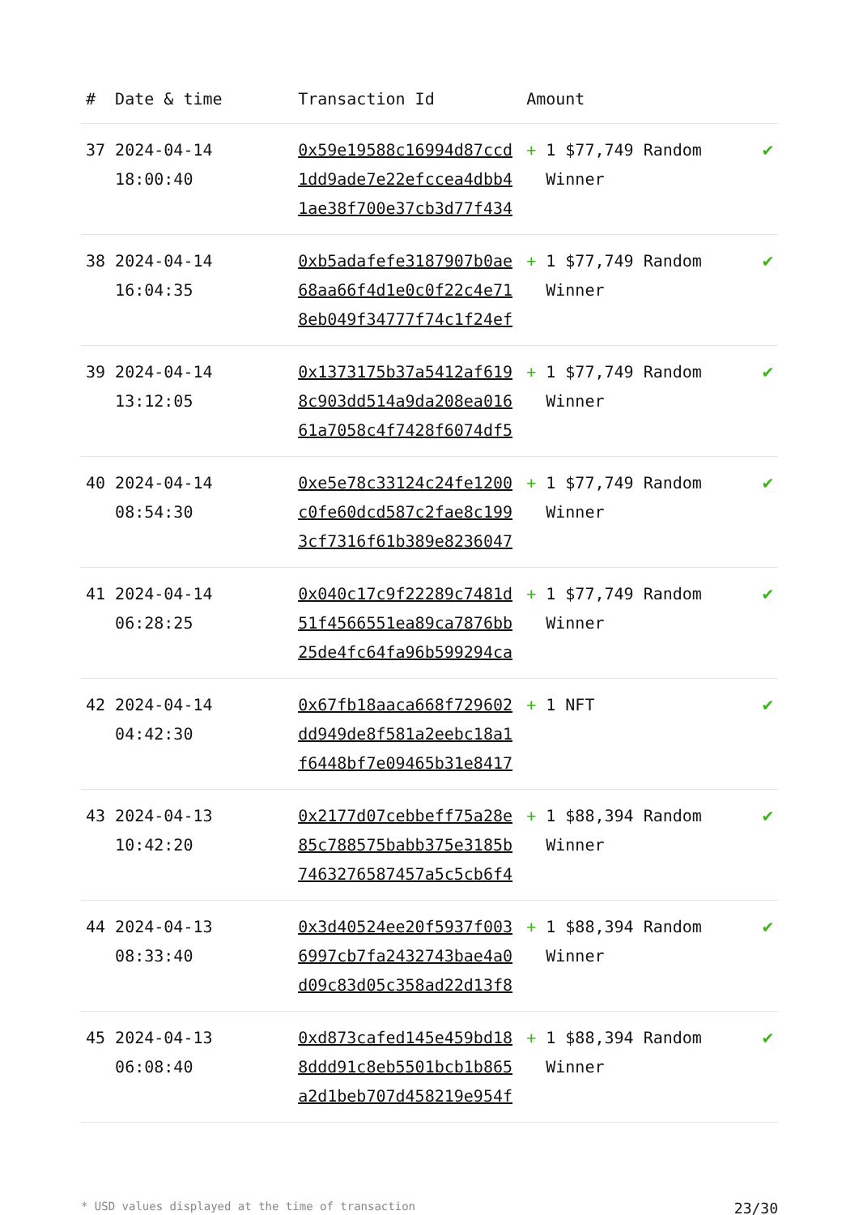| # | Date & time | Transaction Id | Amount | |
| --- | --- | --- | --- | --- |
| 37 | 2024-04-14 18:00:40 | 0x59e19588c16994d87ccd1dd9ade7e22efccea4dbb41ae38f700e37cb3d77f434 | + 1 $77,749 Random Winner | ✔ |
| 38 | 2024-04-14 16:04:35 | 0xb5adafefe3187907b0ae68aa66f4d1e0c0f22c4e718eb049f34777f74c1f24ef | + 1 $77,749 Random Winner | ✔ |
| 39 | 2024-04-14 13:12:05 | 0x1373175b37a5412af6198c903dd514a9da208ea01661a7058c4f7428f6074df5 | + 1 $77,749 Random Winner | ✔ |
| 40 | 2024-04-14 08:54:30 | 0xe5e78c33124c24fe1200c0fe60dcd587c2fae8c1993cf7316f61b389e8236047 | + 1 $77,749 Random Winner | ✔ |
| 41 | 2024-04-14 06:28:25 | 0x040c17c9f22289c7481d51f4566551ea89ca7876bb25de4fc64fa96b599294ca | + 1 $77,749 Random Winner | ✔ |
| 42 | 2024-04-14 04:42:30 | 0x67fb18aaca668f729602dd949de8f581a2eebc18a1f6448bf7e09465b31e8417 | + 1 NFT | ✔ |
| 43 | 2024-04-13 10:42:20 | 0x2177d07cebbeff75a28e85c788575babb375e3185b7463276587457a5c5cb6f4 | + 1 $88,394 Random Winner | ✔ |
| 44 | 2024-04-13 08:33:40 | 0x3d40524ee20f5937f0036997cb7fa2432743bae4a0d09c83d05c358ad22d13f8 | + 1 $88,394 Random Winner | ✔ |
| 45 | 2024-04-13 06:08:40 | 0xd873cafed145e459bd188ddd91c8eb5501bcb1b865a2d1beb707d458219e954f | + 1 $88,394 Random Winner | ✔ |
* USD values displayed at the time of transaction 23/30